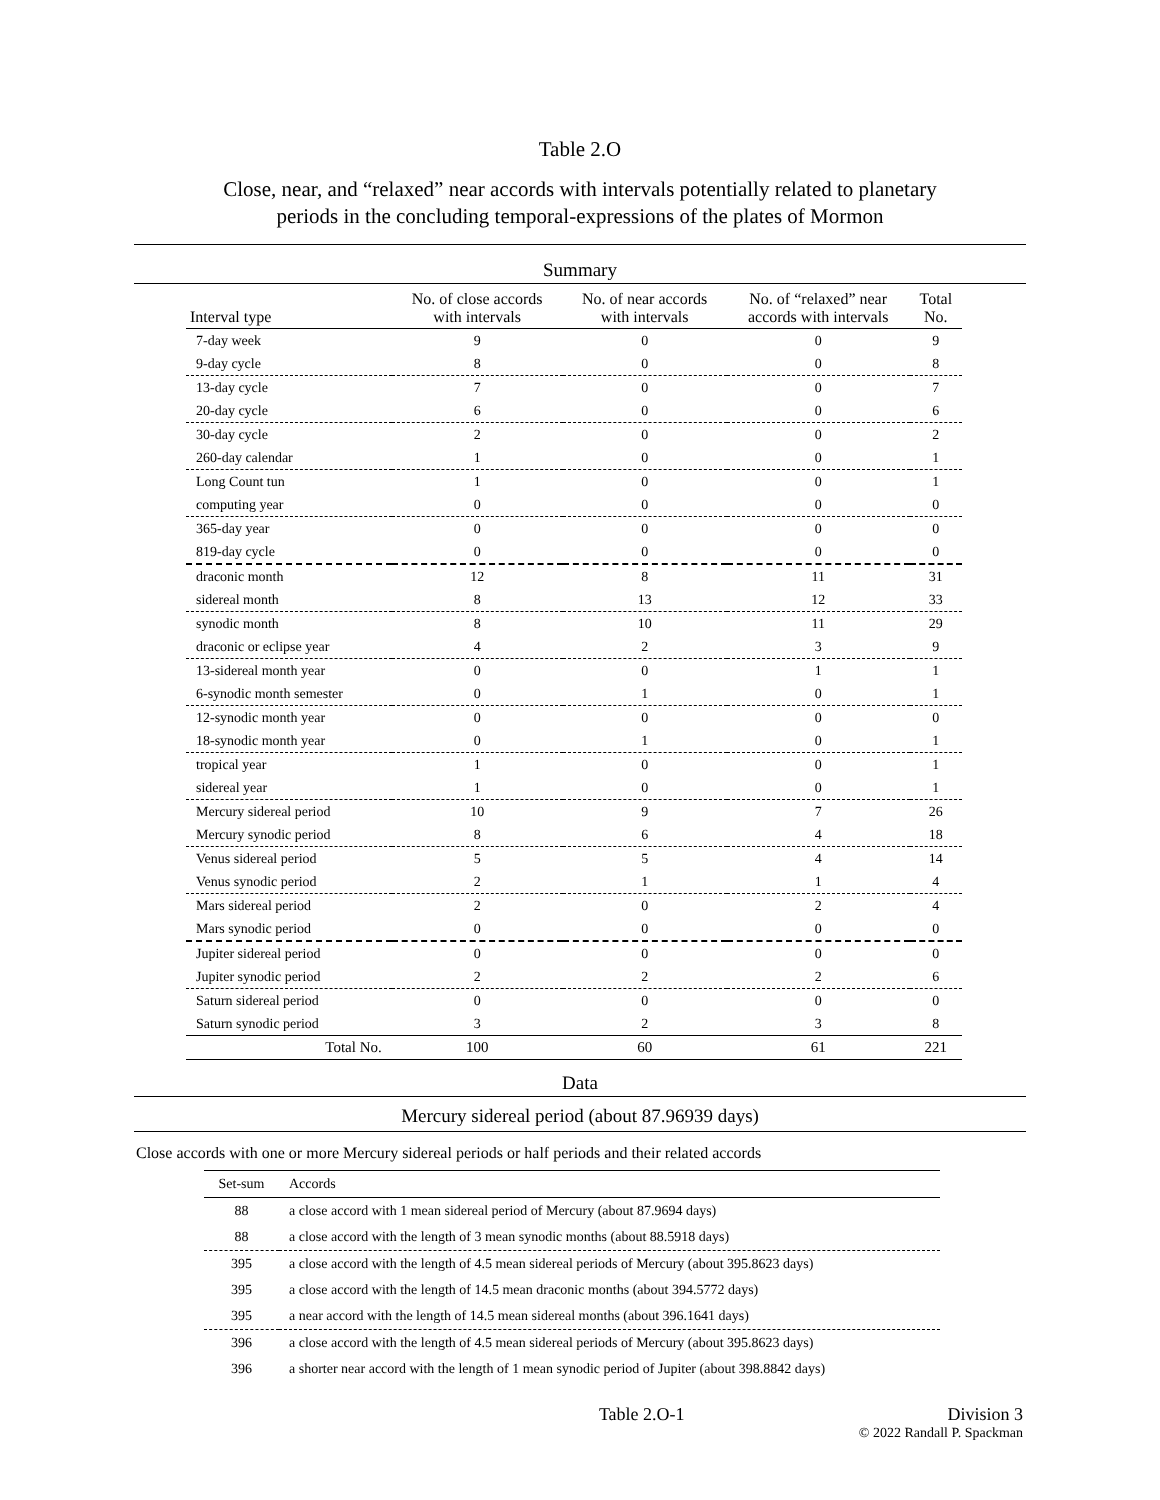Table 2.O
Close, near, and “relaxed” near accords with intervals potentially related to planetary
periods in the concluding temporal-expressions of the plates of Mormon
Summary
| Interval type | No. of close accords with intervals | No. of near accords with intervals | No. of “relaxed” near accords with intervals | Total No. |
| --- | --- | --- | --- | --- |
| 7-day week | 9 | 0 | 0 | 9 |
| 9-day cycle | 8 | 0 | 0 | 8 |
| 13-day cycle | 7 | 0 | 0 | 7 |
| 20-day cycle | 6 | 0 | 0 | 6 |
| 30-day cycle | 2 | 0 | 0 | 2 |
| 260-day calendar | 1 | 0 | 0 | 1 |
| Long Count tun | 1 | 0 | 0 | 1 |
| computing year | 0 | 0 | 0 | 0 |
| 365-day year | 0 | 0 | 0 | 0 |
| 819-day cycle | 0 | 0 | 0 | 0 |
| draconic month | 12 | 8 | 11 | 31 |
| sidereal month | 8 | 13 | 12 | 33 |
| synodic month | 8 | 10 | 11 | 29 |
| draconic or eclipse year | 4 | 2 | 3 | 9 |
| 13-sidereal month year | 0 | 0 | 1 | 1 |
| 6-synodic month semester | 0 | 1 | 0 | 1 |
| 12-synodic month year | 0 | 0 | 0 | 0 |
| 18-synodic month year | 0 | 1 | 0 | 1 |
| tropical year | 1 | 0 | 0 | 1 |
| sidereal year | 1 | 0 | 0 | 1 |
| Mercury sidereal period | 10 | 9 | 7 | 26 |
| Mercury synodic period | 8 | 6 | 4 | 18 |
| Venus sidereal period | 5 | 5 | 4 | 14 |
| Venus synodic period | 2 | 1 | 1 | 4 |
| Mars sidereal period | 2 | 0 | 2 | 4 |
| Mars synodic period | 0 | 0 | 0 | 0 |
| Jupiter sidereal period | 0 | 0 | 0 | 0 |
| Jupiter synodic period | 2 | 2 | 2 | 6 |
| Saturn sidereal period | 0 | 0 | 0 | 0 |
| Saturn synodic period | 3 | 2 | 3 | 8 |
| Total No. | 100 | 60 | 61 | 221 |
Data
Mercury sidereal period (about 87.96939 days)
Close accords with one or more Mercury sidereal periods or half periods and their related accords
| Set-sum | Accords |
| --- | --- |
| 88 | a close accord with 1 mean sidereal period of Mercury (about 87.9694 days) |
| 88 | a close accord with the length of 3 mean synodic months (about 88.5918 days) |
| 395 | a close accord with the length of 4.5 mean sidereal periods of Mercury (about 395.8623 days) |
| 395 | a close accord with the length of 14.5 mean draconic months (about 394.5772 days) |
| 395 | a near accord with the length of 14.5 mean sidereal months (about 396.1641 days) |
| 396 | a close accord with the length of 4.5 mean sidereal periods of Mercury (about 395.8623 days) |
| 396 | a shorter near accord with the length of 1 mean synodic period of Jupiter (about 398.8842 days) |
Table 2.O-1 Division 3
© 2022 Randall P. Spackman